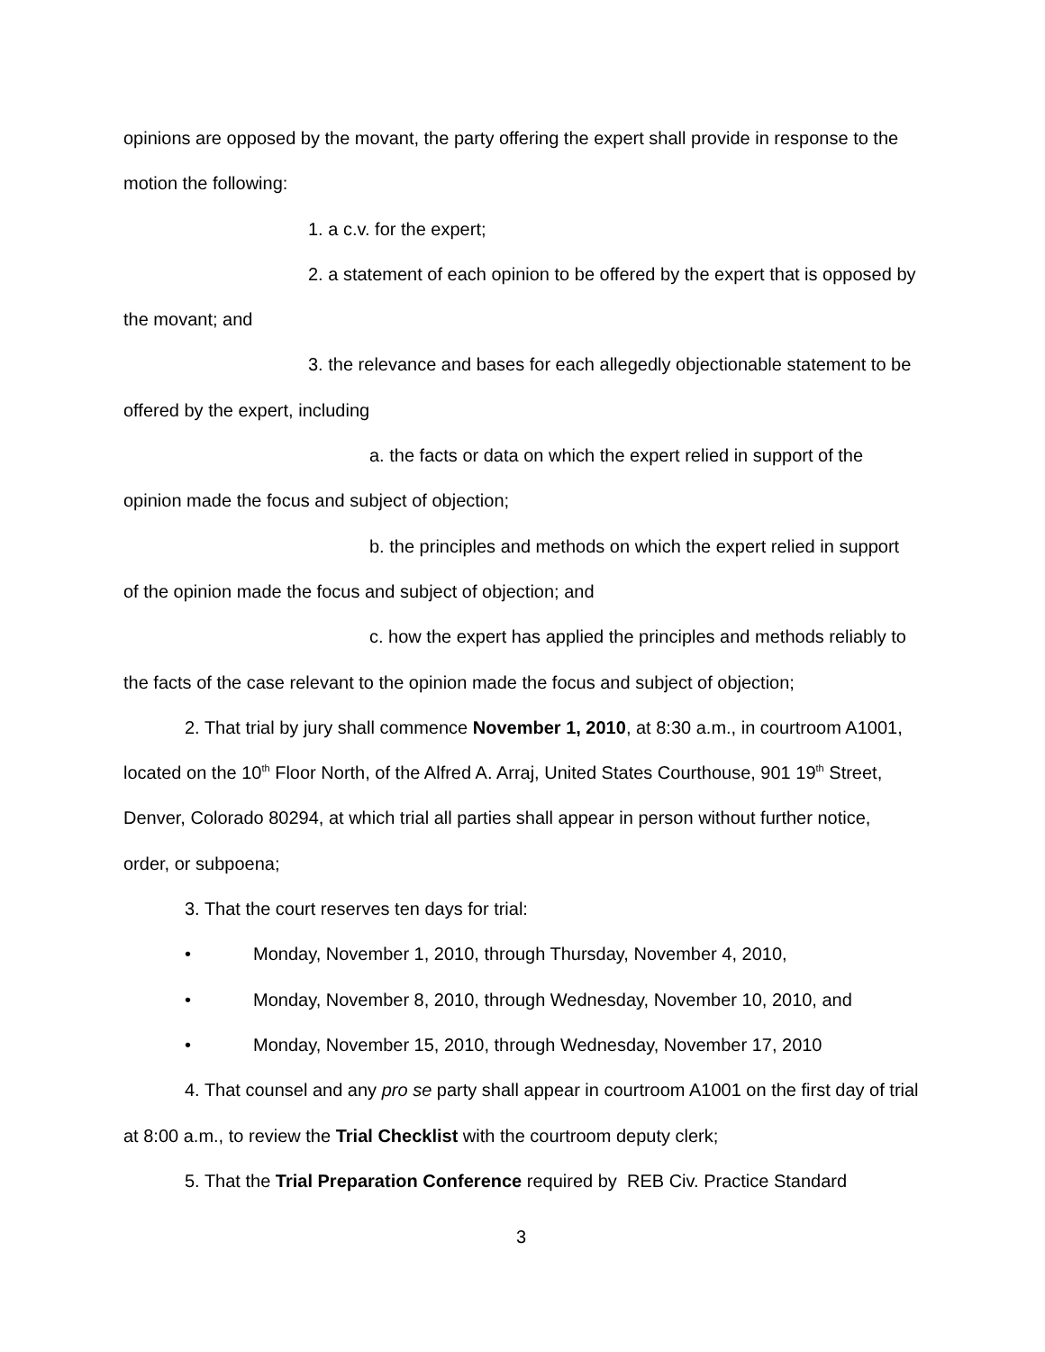opinions are opposed by the movant, the party offering the expert shall provide in response to the motion the following:
1. a c.v. for the expert;
2. a statement of each opinion to be offered by the expert that is opposed by the movant; and
3. the relevance and bases for each allegedly objectionable statement to be offered by the expert, including
a. the facts or data on which the expert relied in support of the opinion made the focus and subject of objection;
b. the principles and methods on which the expert relied in support of the opinion made the focus and subject of objection; and
c. how the expert has applied the principles and methods reliably to the facts of the case relevant to the opinion made the focus and subject of objection;
2. That trial by jury shall commence November 1, 2010, at 8:30 a.m., in courtroom A1001, located on the 10<sup>th</sup> Floor North, of the Alfred A. Arraj, United States Courthouse, 901 19<sup>th</sup> Street, Denver, Colorado 80294, at which trial all parties shall appear in person without further notice, order, or subpoena;
3. That the court reserves ten days for trial:
• Monday, November 1, 2010, through Thursday, November 4, 2010,
• Monday, November 8, 2010, through Wednesday, November 10, 2010, and
• Monday, November 15, 2010, through Wednesday, November 17, 2010
4. That counsel and any pro se party shall appear in courtroom A1001 on the first day of trial at 8:00 a.m., to review the Trial Checklist with the courtroom deputy clerk;
5. That the Trial Preparation Conference required by REB Civ. Practice Standard
3